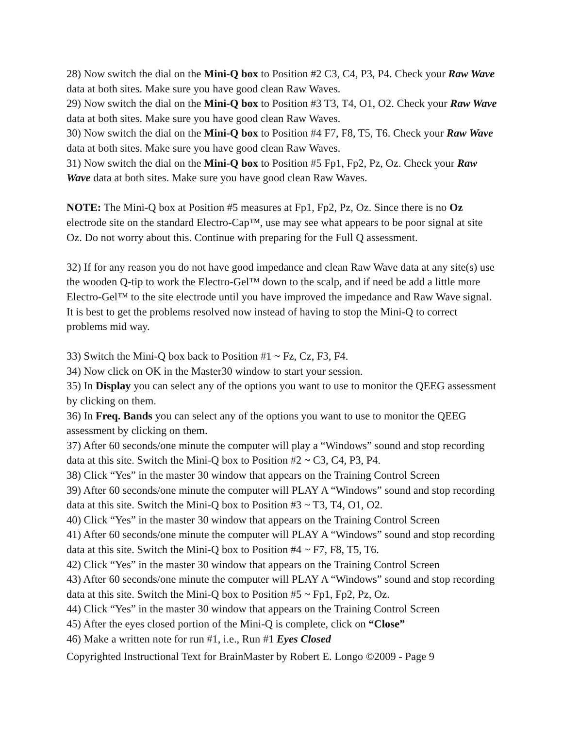28) Now switch the dial on the Mini-Q box to Position #2 C3, C4, P3, P4. Check your Raw Wave data at both sites. Make sure you have good clean Raw Waves.
29) Now switch the dial on the Mini-Q box to Position #3 T3, T4, O1, O2. Check your Raw Wave data at both sites. Make sure you have good clean Raw Waves.
30) Now switch the dial on the Mini-Q box to Position #4 F7, F8, T5, T6. Check your Raw Wave data at both sites. Make sure you have good clean Raw Waves.
31) Now switch the dial on the Mini-Q box to Position #5 Fp1, Fp2, Pz, Oz. Check your Raw Wave data at both sites. Make sure you have good clean Raw Waves.
NOTE: The Mini-Q box at Position #5 measures at Fp1, Fp2, Pz, Oz. Since there is no Oz electrode site on the standard Electro-Cap™, use may see what appears to be poor signal at site Oz. Do not worry about this. Continue with preparing for the Full Q assessment.
32) If for any reason you do not have good impedance and clean Raw Wave data at any site(s) use the wooden Q-tip to work the Electro-Gel™ down to the scalp, and if need be add a little more Electro-Gel™ to the site electrode until you have improved the impedance and Raw Wave signal. It is best to get the problems resolved now instead of having to stop the Mini-Q to correct problems mid way.
33) Switch the Mini-Q box back to Position #1 ~ Fz, Cz, F3, F4.
34) Now click on OK in the Master30 window to start your session.
35) In Display you can select any of the options you want to use to monitor the QEEG assessment by clicking on them.
36) In Freq. Bands you can select any of the options you want to use to monitor the QEEG assessment by clicking on them.
37) After 60 seconds/one minute the computer will play a “Windows” sound and stop recording data at this site. Switch the Mini-Q box to Position #2 ~ C3, C4, P3, P4.
38) Click “Yes” in the master 30 window that appears on the Training Control Screen
39) After 60 seconds/one minute the computer will PLAY A “Windows” sound and stop recording data at this site. Switch the Mini-Q box to Position #3 ~ T3, T4, O1, O2.
40) Click “Yes” in the master 30 window that appears on the Training Control Screen
41) After 60 seconds/one minute the computer will PLAY A “Windows” sound and stop recording data at this site. Switch the Mini-Q box to Position #4 ~ F7, F8, T5, T6.
42) Click “Yes” in the master 30 window that appears on the Training Control Screen
43) After 60 seconds/one minute the computer will PLAY A “Windows” sound and stop recording data at this site. Switch the Mini-Q box to Position #5 ~ Fp1, Fp2, Pz, Oz.
44) Click “Yes” in the master 30 window that appears on the Training Control Screen
45) After the eyes closed portion of the Mini-Q is complete, click on “Close”
46) Make a written note for run #1, i.e., Run #1 Eyes Closed
Copyrighted Instructional Text for BrainMaster by Robert E. Longo ©2009 - Page 9